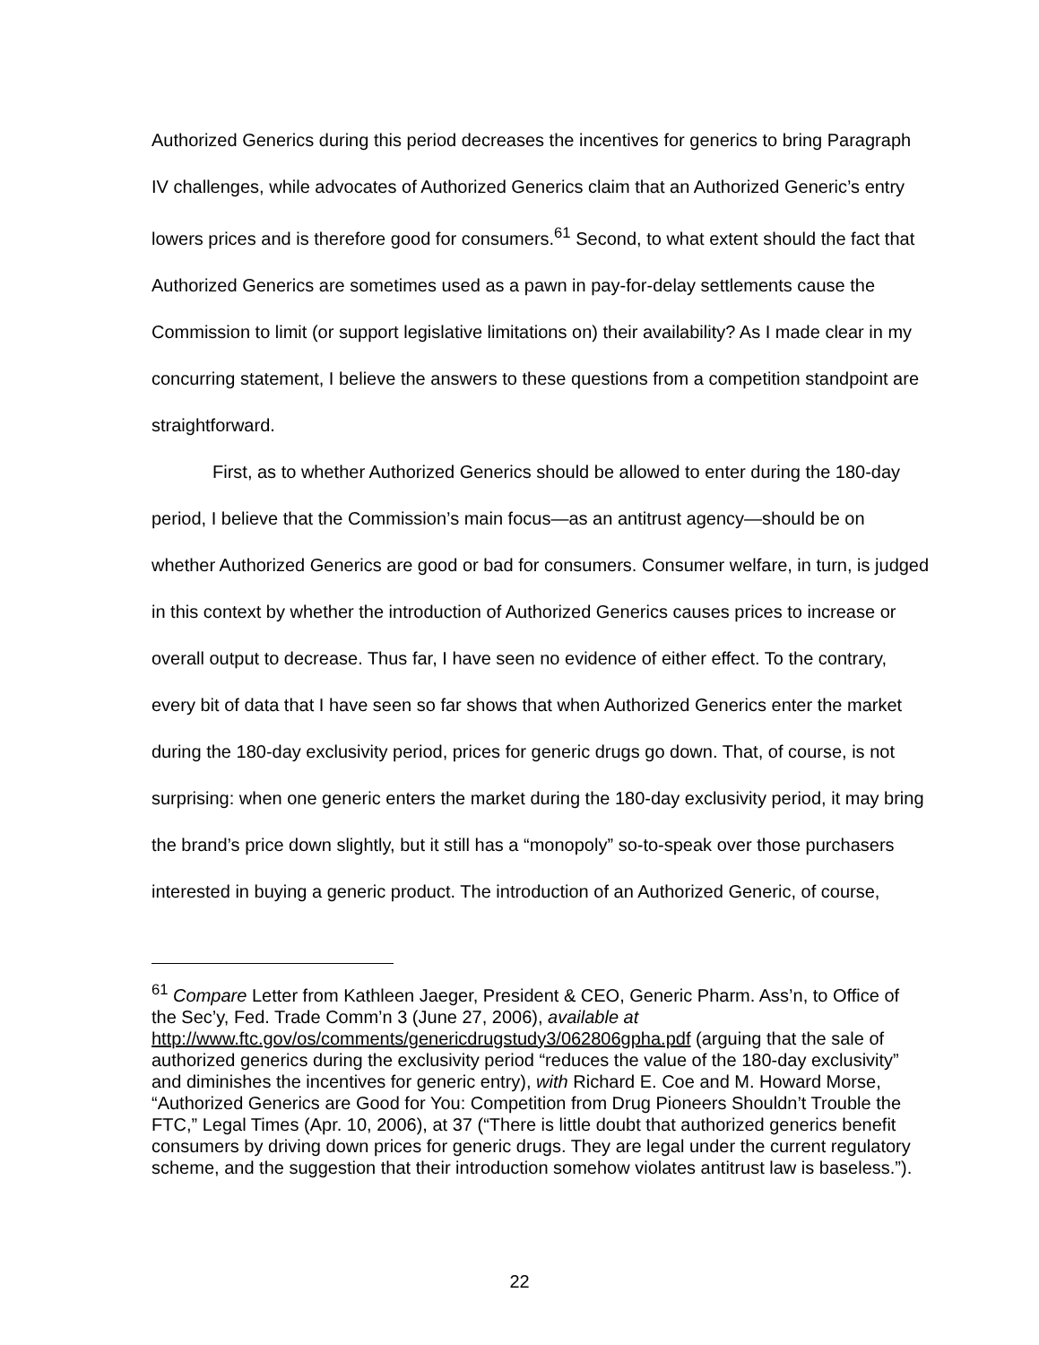Authorized Generics during this period decreases the incentives for generics to bring Paragraph IV challenges, while advocates of Authorized Generics claim that an Authorized Generic’s entry lowers prices and is therefore good for consumers.<sup>61</sup> Second, to what extent should the fact that Authorized Generics are sometimes used as a pawn in pay-for-delay settlements cause the Commission to limit (or support legislative limitations on) their availability? As I made clear in my concurring statement, I believe the answers to these questions from a competition standpoint are straightforward.
First, as to whether Authorized Generics should be allowed to enter during the 180-day period, I believe that the Commission’s main focus—as an antitrust agency—should be on whether Authorized Generics are good or bad for consumers. Consumer welfare, in turn, is judged in this context by whether the introduction of Authorized Generics causes prices to increase or overall output to decrease. Thus far, I have seen no evidence of either effect. To the contrary, every bit of data that I have seen so far shows that when Authorized Generics enter the market during the 180-day exclusivity period, prices for generic drugs go down. That, of course, is not surprising: when one generic enters the market during the 180-day exclusivity period, it may bring the brand’s price down slightly, but it still has a “monopoly” so-to-speak over those purchasers interested in buying a generic product. The introduction of an Authorized Generic, of course,
<sup>61</sup> Compare Letter from Kathleen Jaeger, President & CEO, Generic Pharm. Ass’n, to Office of the Sec’y, Fed. Trade Comm’n 3 (June 27, 2006), available at http://www.ftc.gov/os/comments/genericdrugstudy3/062806gpha.pdf (arguing that the sale of authorized generics during the exclusivity period “reduces the value of the 180-day exclusivity” and diminishes the incentives for generic entry), with Richard E. Coe and M. Howard Morse, “Authorized Generics are Good for You: Competition from Drug Pioneers Shouldn’t Trouble the FTC,” Legal Times (Apr. 10, 2006), at 37 (“There is little doubt that authorized generics benefit consumers by driving down prices for generic drugs. They are legal under the current regulatory scheme, and the suggestion that their introduction somehow violates antitrust law is baseless.”).
22